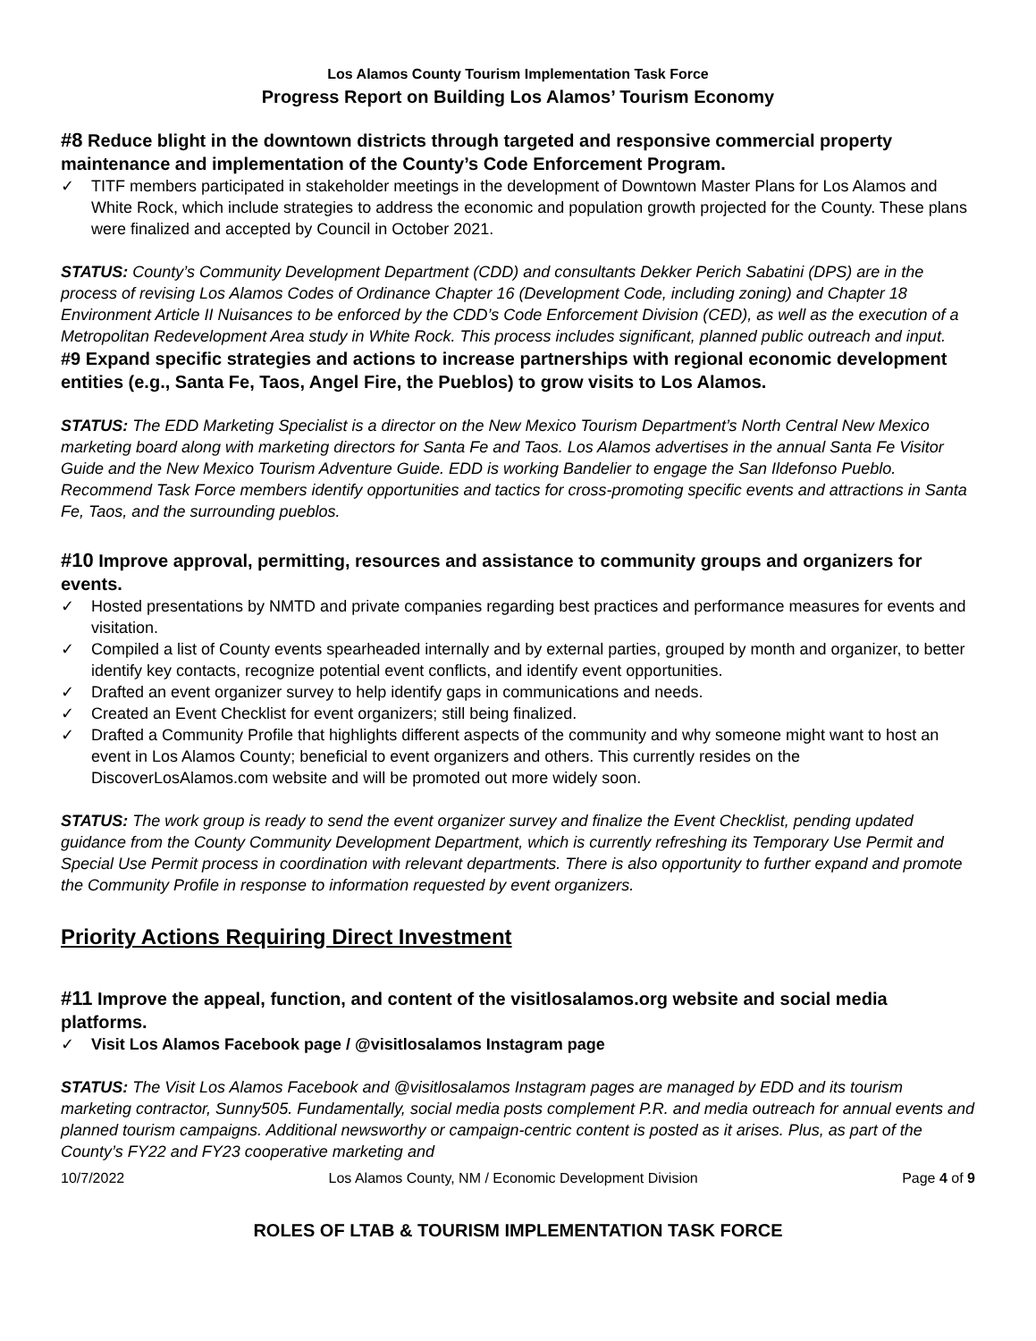Los Alamos County Tourism Implementation Task Force
Progress Report on Building Los Alamos’ Tourism Economy
#8 Reduce blight in the downtown districts through targeted and responsive commercial property maintenance and implementation of the County’s Code Enforcement Program.
✓ TITF members participated in stakeholder meetings in the development of Downtown Master Plans for Los Alamos and White Rock, which include strategies to address the economic and population growth projected for the County. These plans were finalized and accepted by Council in October 2021.
STATUS: County’s Community Development Department (CDD) and consultants Dekker Perich Sabatini (DPS) are in the process of revising Los Alamos Codes of Ordinance Chapter 16 (Development Code, including zoning) and Chapter 18 Environment Article II Nuisances to be enforced by the CDD’s Code Enforcement Division (CED), as well as the execution of a Metropolitan Redevelopment Area study in White Rock. This process includes significant, planned public outreach and input.
#9 Expand specific strategies and actions to increase partnerships with regional economic development entities (e.g., Santa Fe, Taos, Angel Fire, the Pueblos) to grow visits to Los Alamos.
STATUS: The EDD Marketing Specialist is a director on the New Mexico Tourism Department’s North Central New Mexico marketing board along with marketing directors for Santa Fe and Taos. Los Alamos advertises in the annual Santa Fe Visitor Guide and the New Mexico Tourism Adventure Guide. EDD is working Bandelier to engage the San Ildefonso Pueblo. Recommend Task Force members identify opportunities and tactics for cross-promoting specific events and attractions in Santa Fe, Taos, and the surrounding pueblos.
#10 Improve approval, permitting, resources and assistance to community groups and organizers for events.
✓ Hosted presentations by NMTD and private companies regarding best practices and performance measures for events and visitation.
✓ Compiled a list of County events spearheaded internally and by external parties, grouped by month and organizer, to better identify key contacts, recognize potential event conflicts, and identify event opportunities.
✓ Drafted an event organizer survey to help identify gaps in communications and needs.
✓ Created an Event Checklist for event organizers; still being finalized.
✓ Drafted a Community Profile that highlights different aspects of the community and why someone might want to host an event in Los Alamos County; beneficial to event organizers and others. This currently resides on the DiscoverLosAlamos.com website and will be promoted out more widely soon.
STATUS: The work group is ready to send the event organizer survey and finalize the Event Checklist, pending updated guidance from the County Community Development Department, which is currently refreshing its Temporary Use Permit and Special Use Permit process in coordination with relevant departments. There is also opportunity to further expand and promote the Community Profile in response to information requested by event organizers.
Priority Actions Requiring Direct Investment
#11 Improve the appeal, function, and content of the visitlosalamos.org website and social media platforms.
✓ Visit Los Alamos Facebook page / @visitlosalamos Instagram page
STATUS: The Visit Los Alamos Facebook and @visitlosalamos Instagram pages are managed by EDD and its tourism marketing contractor, Sunny505. Fundamentally, social media posts complement P.R. and media outreach for annual events and planned tourism campaigns. Additional newsworthy or campaign-centric content is posted as it arises. Plus, as part of the County’s FY22 and FY23 cooperative marketing and
10/7/2022 Los Alamos County, NM / Economic Development Division Page 4 of 9
ROLES OF LTAB & TOURISM IMPLEMENTATION TASK FORCE